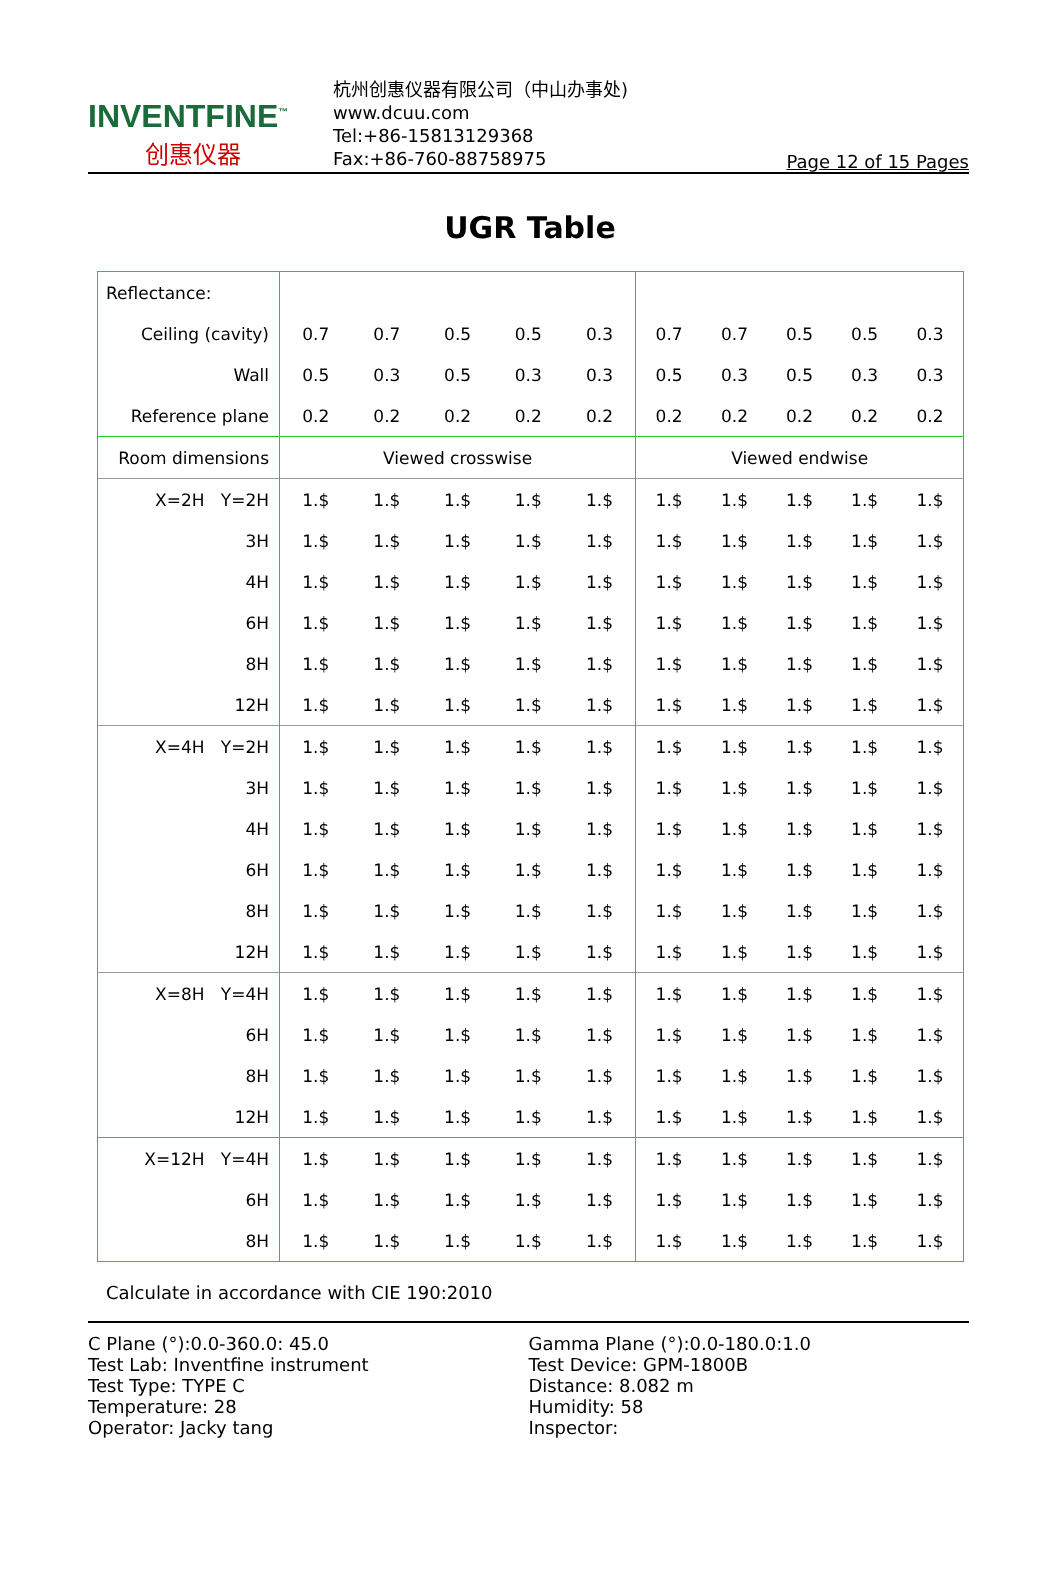INVENTFINE<sup>™</sup>
创惠仪器
杭州创惠仪器有限公司（中山办事处)
www.dcuu.com
Tel:+86-15813129368
Fax:+86-760-88758975
Page 12 of 15 Pages
UGR Table
| Reflectance: | | | | | | | | | | |
| Ceiling (cavity) | 0.7 | 0.7 | 0.5 | 0.5 | 0.3 | 0.7 | 0.7 | 0.5 | 0.5 | 0.3 |
| Wall | 0.5 | 0.3 | 0.5 | 0.3 | 0.3 | 0.5 | 0.3 | 0.5 | 0.3 | 0.3 |
| Reference plane | 0.2 | 0.2 | 0.2 | 0.2 | 0.2 | 0.2 | 0.2 | 0.2 | 0.2 | 0.2 |
| Room dimensions | Viewed crosswise | | | | | Viewed endwise | | | | |
| X=2H Y=2H | 1.$ | 1.$ | 1.$ | 1.$ | 1.$ | 1.$ | 1.$ | 1.$ | 1.$ | 1.$ |
| 3H | 1.$ | 1.$ | 1.$ | 1.$ | 1.$ | 1.$ | 1.$ | 1.$ | 1.$ | 1.$ |
| 4H | 1.$ | 1.$ | 1.$ | 1.$ | 1.$ | 1.$ | 1.$ | 1.$ | 1.$ | 1.$ |
| 6H | 1.$ | 1.$ | 1.$ | 1.$ | 1.$ | 1.$ | 1.$ | 1.$ | 1.$ | 1.$ |
| 8H | 1.$ | 1.$ | 1.$ | 1.$ | 1.$ | 1.$ | 1.$ | 1.$ | 1.$ | 1.$ |
| 12H | 1.$ | 1.$ | 1.$ | 1.$ | 1.$ | 1.$ | 1.$ | 1.$ | 1.$ | 1.$ |
| X=4H Y=2H | 1.$ | 1.$ | 1.$ | 1.$ | 1.$ | 1.$ | 1.$ | 1.$ | 1.$ | 1.$ |
| 3H | 1.$ | 1.$ | 1.$ | 1.$ | 1.$ | 1.$ | 1.$ | 1.$ | 1.$ | 1.$ |
| 4H | 1.$ | 1.$ | 1.$ | 1.$ | 1.$ | 1.$ | 1.$ | 1.$ | 1.$ | 1.$ |
| 6H | 1.$ | 1.$ | 1.$ | 1.$ | 1.$ | 1.$ | 1.$ | 1.$ | 1.$ | 1.$ |
| 8H | 1.$ | 1.$ | 1.$ | 1.$ | 1.$ | 1.$ | 1.$ | 1.$ | 1.$ | 1.$ |
| 12H | 1.$ | 1.$ | 1.$ | 1.$ | 1.$ | 1.$ | 1.$ | 1.$ | 1.$ | 1.$ |
| X=8H Y=4H | 1.$ | 1.$ | 1.$ | 1.$ | 1.$ | 1.$ | 1.$ | 1.$ | 1.$ | 1.$ |
| 6H | 1.$ | 1.$ | 1.$ | 1.$ | 1.$ | 1.$ | 1.$ | 1.$ | 1.$ | 1.$ |
| 8H | 1.$ | 1.$ | 1.$ | 1.$ | 1.$ | 1.$ | 1.$ | 1.$ | 1.$ | 1.$ |
| 12H | 1.$ | 1.$ | 1.$ | 1.$ | 1.$ | 1.$ | 1.$ | 1.$ | 1.$ | 1.$ |
| X=12H Y=4H | 1.$ | 1.$ | 1.$ | 1.$ | 1.$ | 1.$ | 1.$ | 1.$ | 1.$ | 1.$ |
| 6H | 1.$ | 1.$ | 1.$ | 1.$ | 1.$ | 1.$ | 1.$ | 1.$ | 1.$ | 1.$ |
| 8H | 1.$ | 1.$ | 1.$ | 1.$ | 1.$ | 1.$ | 1.$ | 1.$ | 1.$ | 1.$ |
Calculate in accordance with CIE 190:2010
C Plane (°):0.0-360.0: 45.0
Test Lab: Inventfine instrument
Test Type: TYPE C
Temperature: 28
Operator: Jacky tang
Gamma Plane (°):0.0-180.0:1.0
Test Device: GPM-1800B
Distance: 8.082 m
Humidity: 58
Inspector: